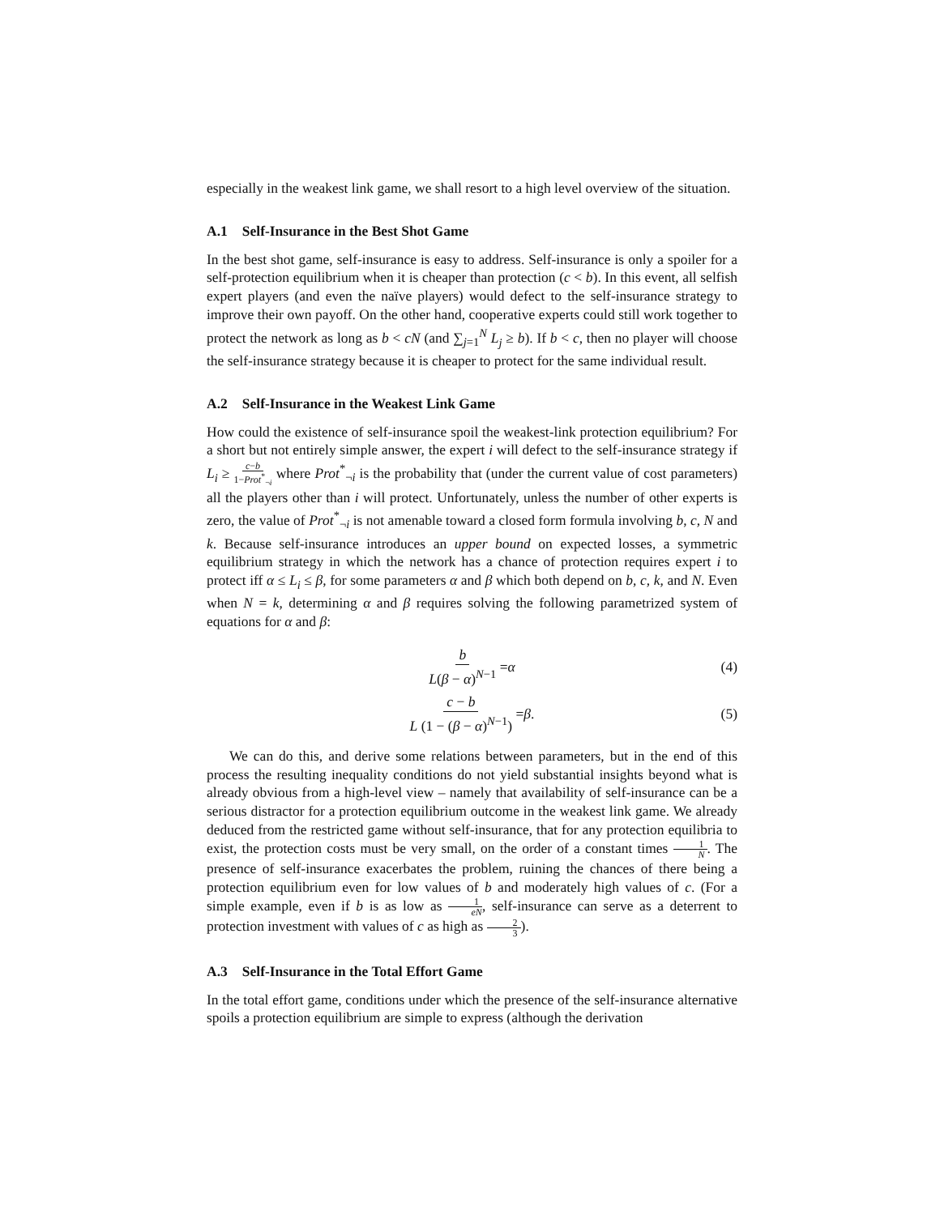especially in the weakest link game, we shall resort to a high level overview of the situation.
A.1 Self-Insurance in the Best Shot Game
In the best shot game, self-insurance is easy to address. Self-insurance is only a spoiler for a self-protection equilibrium when it is cheaper than protection (c < b). In this event, all selfish expert players (and even the naïve players) would defect to the self-insurance strategy to improve their own payoff. On the other hand, cooperative experts could still work together to protect the network as long as b < cN (and ∑<sub>j=1</sub><sup>N</sup> L<sub>j</sub> ≥ b). If b < c, then no player will choose the self-insurance strategy because it is cheaper to protect for the same individual result.
A.2 Self-Insurance in the Weakest Link Game
How could the existence of self-insurance spoil the weakest-link protection equilibrium? For a short but not entirely simple answer, the expert i will defect to the self-insurance strategy if L<sub>i</sub> ≥ c−b 1−Prot<sup>*</sup><sub>¬i</sub> where Prot<sup>*</sup><sub>¬i</sub> is the probability that (under the current value of cost parameters) all the players other than i will protect. Unfortunately, unless the number of other experts is zero, the value of Prot<sup>*</sup><sub>¬i</sub> is not amenable toward a closed form formula involving b, c, N and k. Because self-insurance introduces an upper bound on expected losses, a symmetric equilibrium strategy in which the network has a chance of protection requires expert i to protect iff α ≤ L<sub>i</sub> ≤ β, for some parameters α and β which both depend on b, c, k, and N. Even when N = k, determining α and β requires solving the following parametrized system of equations for α and β:
b L(β − α)<sup>N−1</sup> = α (4)
c − b L (1 − (β − α)<sup>N−1</sup>) = β. (5)
We can do this, and derive some relations between parameters, but in the end of this process the resulting inequality conditions do not yield substantial insights beyond what is already obvious from a high-level view – namely that availability of self-insurance can be a serious distractor for a protection equilibrium outcome in the weakest link game. We already deduced from the restricted game without self-insurance, that for any protection equilibria to exist, the protection costs must be very small, on the order of a constant times 1 N. The presence of self-insurance exacerbates the problem, ruining the chances of there being a protection equilibrium even for low values of b and moderately high values of c. (For a simple example, even if b is as low as 1 eN, self-insurance can serve as a deterrent to protection investment with values of c as high as 2 3).
A.3 Self-Insurance in the Total Effort Game
In the total effort game, conditions under which the presence of the self-insurance alternative spoils a protection equilibrium are simple to express (although the derivation